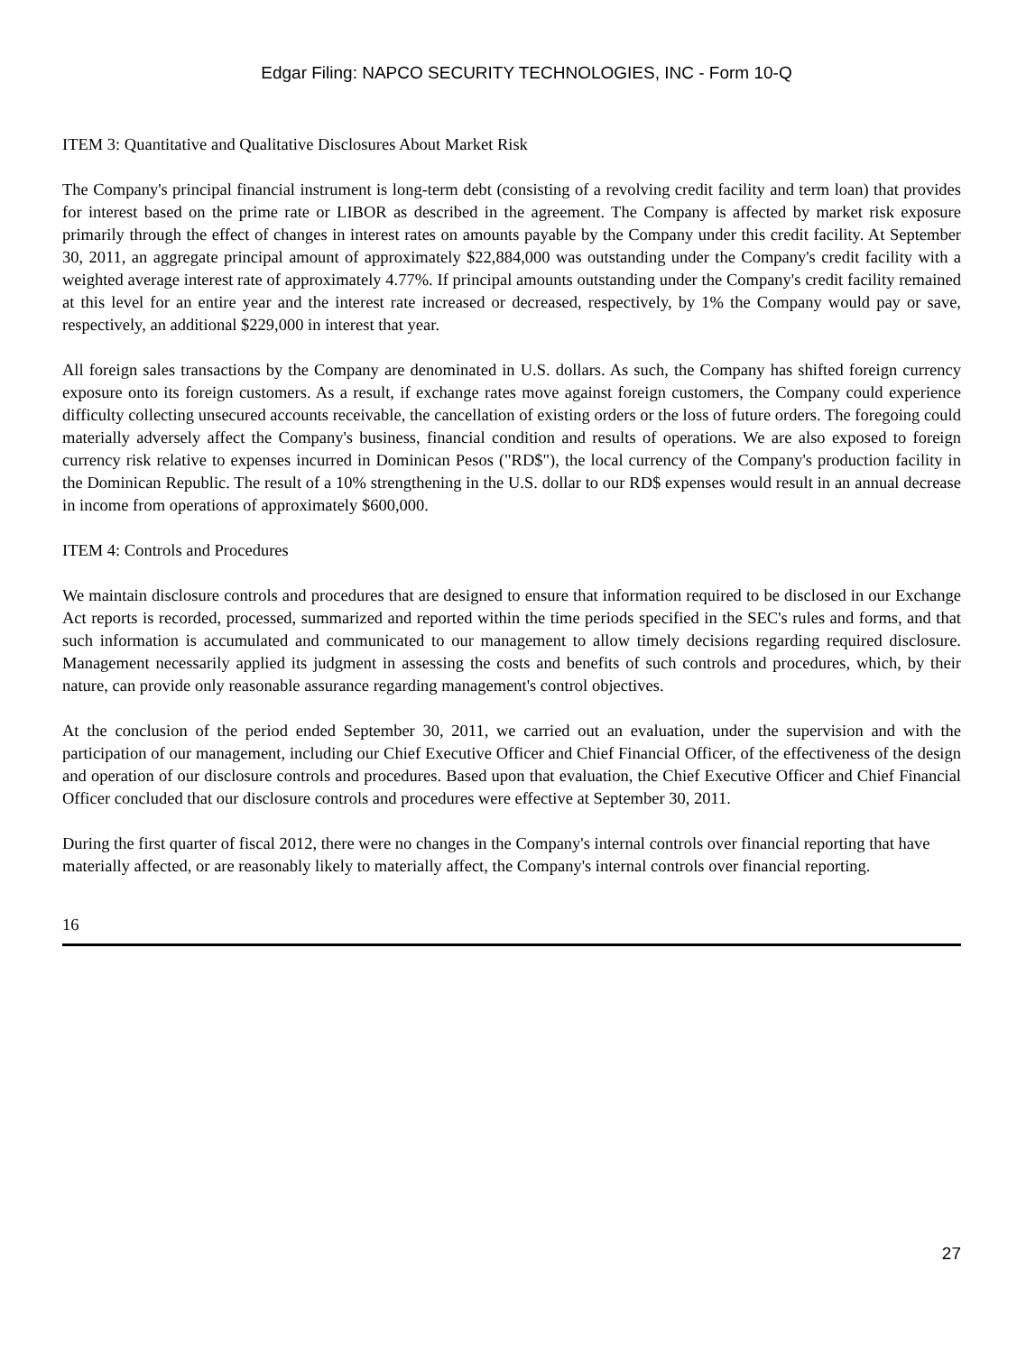Edgar Filing: NAPCO SECURITY TECHNOLOGIES, INC - Form 10-Q
ITEM 3: Quantitative and Qualitative Disclosures About Market Risk
The Company's principal financial instrument is long-term debt (consisting of a revolving credit facility and term loan) that provides for interest based on the prime rate or LIBOR as described in the agreement. The Company is affected by market risk exposure primarily through the effect of changes in interest rates on amounts payable by the Company under this credit facility. At September 30, 2011, an aggregate principal amount of approximately $22,884,000 was outstanding under the Company's credit facility with a weighted average interest rate of approximately 4.77%. If principal amounts outstanding under the Company's credit facility remained at this level for an entire year and the interest rate increased or decreased, respectively, by 1% the Company would pay or save, respectively, an additional $229,000 in interest that year.
All foreign sales transactions by the Company are denominated in U.S. dollars. As such, the Company has shifted foreign currency exposure onto its foreign customers. As a result, if exchange rates move against foreign customers, the Company could experience difficulty collecting unsecured accounts receivable, the cancellation of existing orders or the loss of future orders. The foregoing could materially adversely affect the Company's business, financial condition and results of operations. We are also exposed to foreign currency risk relative to expenses incurred in Dominican Pesos ("RD$"), the local currency of the Company's production facility in the Dominican Republic. The result of a 10% strengthening in the U.S. dollar to our RD$ expenses would result in an annual decrease in income from operations of approximately $600,000.
ITEM 4: Controls and Procedures
We maintain disclosure controls and procedures that are designed to ensure that information required to be disclosed in our Exchange Act reports is recorded, processed, summarized and reported within the time periods specified in the SEC's rules and forms, and that such information is accumulated and communicated to our management to allow timely decisions regarding required disclosure. Management necessarily applied its judgment in assessing the costs and benefits of such controls and procedures, which, by their nature, can provide only reasonable assurance regarding management's control objectives.
At the conclusion of the period ended September 30, 2011, we carried out an evaluation, under the supervision and with the participation of our management, including our Chief Executive Officer and Chief Financial Officer, of the effectiveness of the design and operation of our disclosure controls and procedures. Based upon that evaluation, the Chief Executive Officer and Chief Financial Officer concluded that our disclosure controls and procedures were effective at September 30, 2011.
During the first quarter of fiscal 2012, there were no changes in the Company's internal controls over financial reporting that have materially affected, or are reasonably likely to materially affect, the Company's internal controls over financial reporting.
16
27